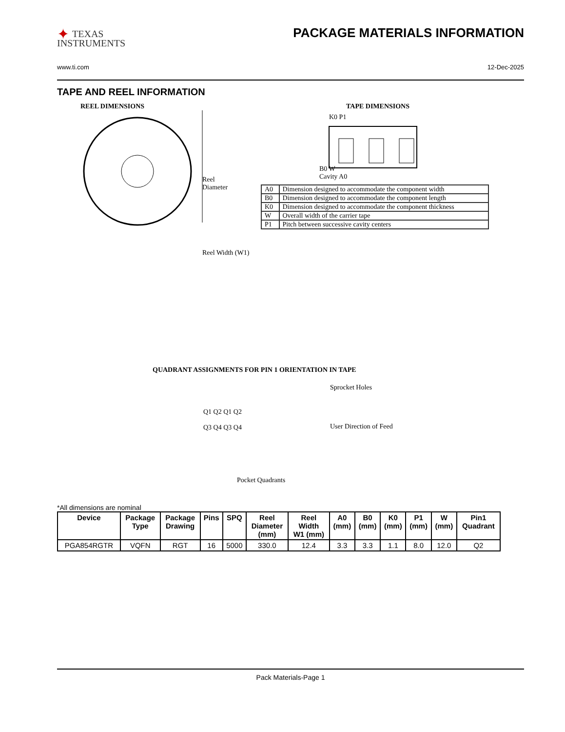✦ TEXAS
INSTRUMENTS
PACKAGE MATERIALS INFORMATION
www.ti.com 12-Dec-2025
TAPE AND REEL INFORMATION
REEL DIMENSIONS
Reel
Diameter
Reel Width (W1)
TAPE DIMENSIONS
K0 P1
B0 W
Cavity A0
| A0 | Dimension designed to accommodate the component width |
| B0 | Dimension designed to accommodate the component length |
| K0 | Dimension designed to accommodate the component thickness |
| W | Overall width of the carrier tape |
| P1 | Pitch between successive cavity centers |
QUADRANT ASSIGNMENTS FOR PIN 1 ORIENTATION IN TAPE
Q1 Q2 Q1 Q2
Q3 Q4 Q3 Q4
Sprocket Holes
User Direction of Feed
Pocket Quadrants
*All dimensions are nominal
| Device | Package Type | Package Drawing | Pins | SPQ | Reel Diameter (mm) | Reel Width W1 (mm) | A0 (mm) | B0 (mm) | K0 (mm) | P1 (mm) | W (mm) | Pin1 Quadrant |
| --- | --- | --- | --- | --- | --- | --- | --- | --- | --- | --- | --- | --- |
| PGA854RGTR | VQFN | RGT | 16 | 5000 | 330.0 | 12.4 | 3.3 | 3.3 | 1.1 | 8.0 | 12.0 | Q2 |
Pack Materials-Page 1